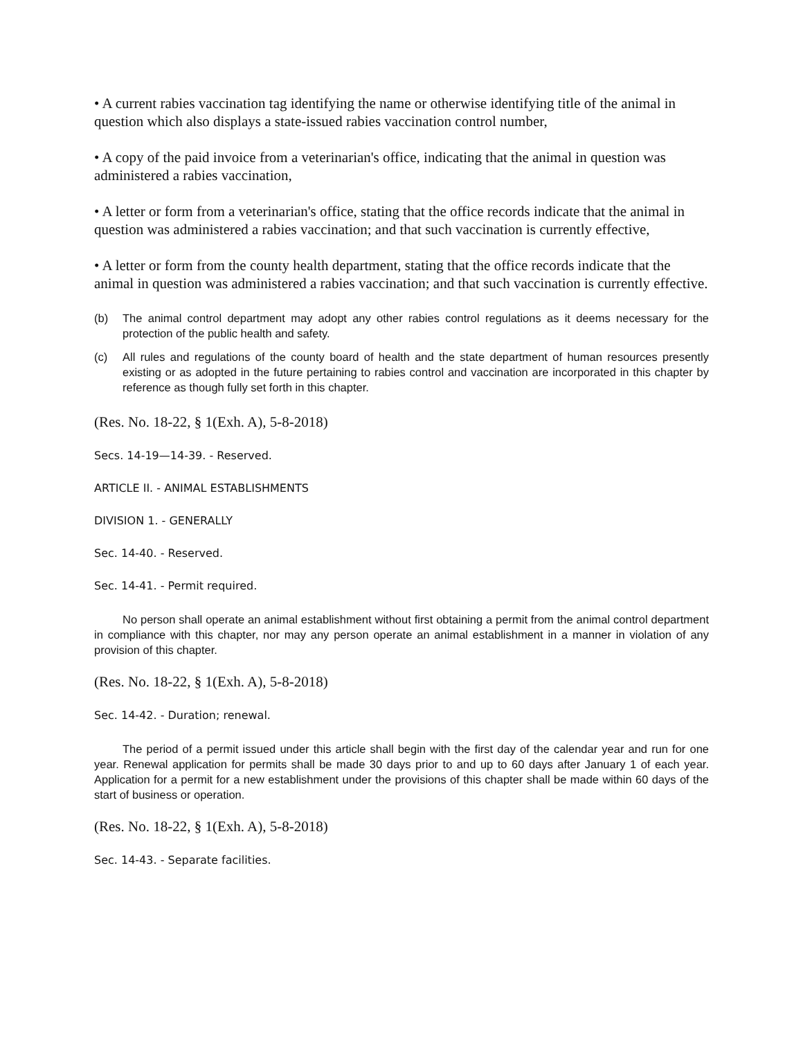• A current rabies vaccination tag identifying the name or otherwise identifying title of the animal in question which also displays a state-issued rabies vaccination control number,
• A copy of the paid invoice from a veterinarian's office, indicating that the animal in question was administered a rabies vaccination,
• A letter or form from a veterinarian's office, stating that the office records indicate that the animal in question was administered a rabies vaccination; and that such vaccination is currently effective,
• A letter or form from the county health department, stating that the office records indicate that the animal in question was administered a rabies vaccination; and that such vaccination is currently effective.
(b) The animal control department may adopt any other rabies control regulations as it deems necessary for the protection of the public health and safety.
(c) All rules and regulations of the county board of health and the state department of human resources presently existing or as adopted in the future pertaining to rabies control and vaccination are incorporated in this chapter by reference as though fully set forth in this chapter.
(Res. No. 18-22, § 1(Exh. A), 5-8-2018)
Secs. 14-19—14-39. - Reserved.
ARTICLE II. - ANIMAL ESTABLISHMENTS
DIVISION 1. - GENERALLY
Sec. 14-40. - Reserved.
Sec. 14-41. - Permit required.
No person shall operate an animal establishment without first obtaining a permit from the animal control department in compliance with this chapter, nor may any person operate an animal establishment in a manner in violation of any provision of this chapter.
(Res. No. 18-22, § 1(Exh. A), 5-8-2018)
Sec. 14-42. - Duration; renewal.
The period of a permit issued under this article shall begin with the first day of the calendar year and run for one year. Renewal application for permits shall be made 30 days prior to and up to 60 days after January 1 of each year. Application for a permit for a new establishment under the provisions of this chapter shall be made within 60 days of the start of business or operation.
(Res. No. 18-22, § 1(Exh. A), 5-8-2018)
Sec. 14-43. - Separate facilities.